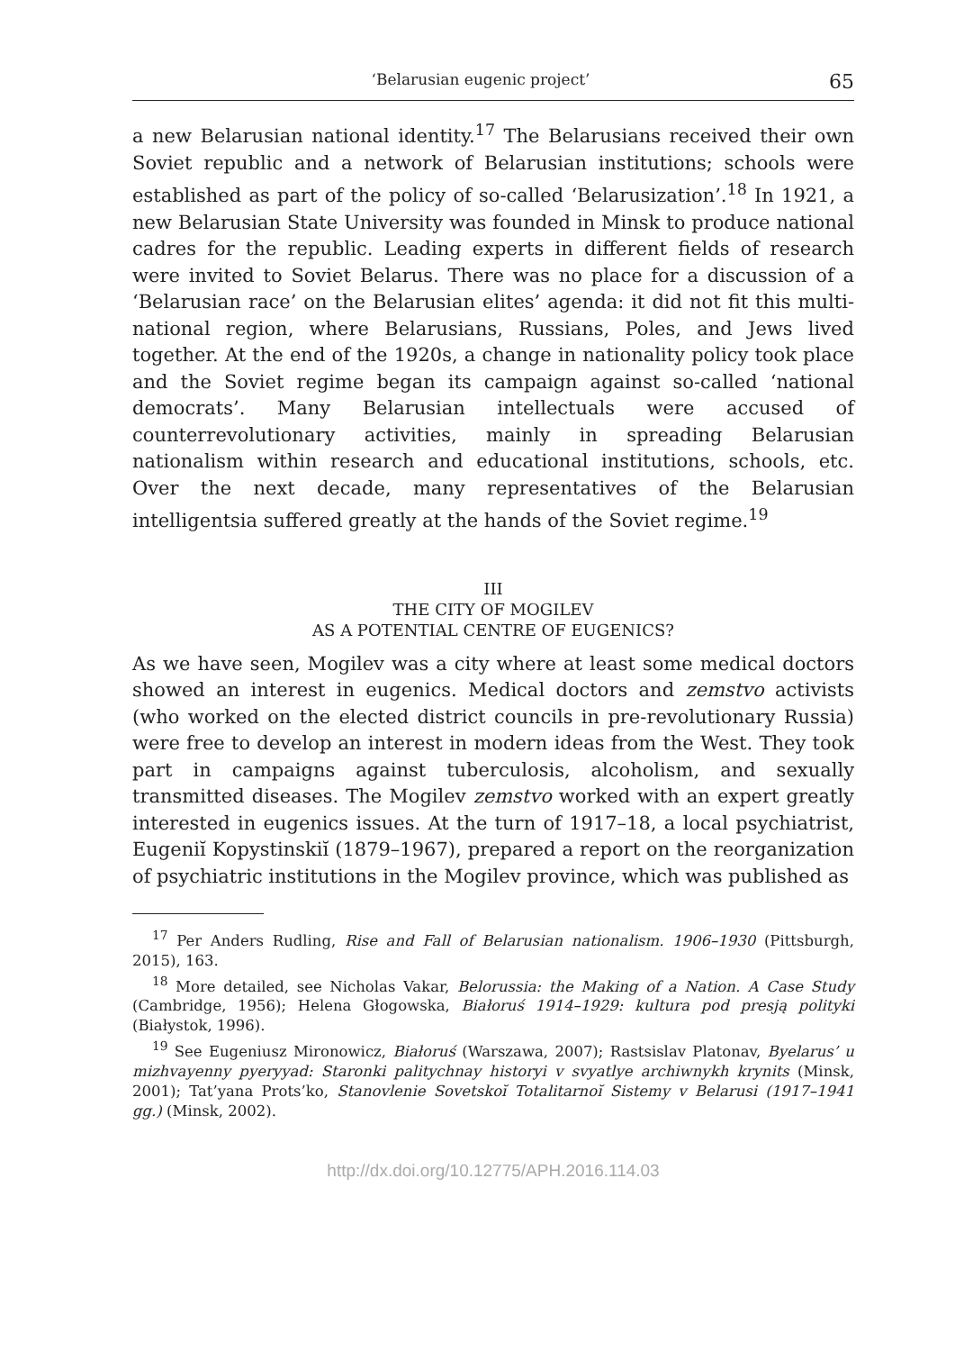‘Belarusian eugenic project’ 65
a new Belarusian national identity.<sup>17</sup> The Belarusians received their own Soviet republic and a network of Belarusian institutions; schools were established as part of the policy of so-called ‘Belarusization’.<sup>18</sup> In 1921, a new Belarusian State University was founded in Minsk to produce national cadres for the republic. Leading experts in different fields of research were invited to Soviet Belarus. There was no place for a discussion of a ‘Belarusian race’ on the Belarusian elites’ agenda: it did not fit this multi-national region, where Belarusians, Russians, Poles, and Jews lived together. At the end of the 1920s, a change in nationality policy took place and the Soviet regime began its campaign against so-called ‘national democrats’. Many Belarusian intellectuals were accused of counterrevolutionary activities, mainly in spreading Belarusian nationalism within research and educational institutions, schools, etc. Over the next decade, many representatives of the Belarusian intelligentsia suffered greatly at the hands of the Soviet regime.<sup>19</sup>
III
THE CITY OF MOGILEV
AS A POTENTIAL CENTRE OF EUGENICS?
As we have seen, Mogilev was a city where at least some medical doctors showed an interest in eugenics. Medical doctors and zemstvo activists (who worked on the elected district councils in pre-revolutionary Russia) were free to develop an interest in modern ideas from the West. They took part in campaigns against tuberculosis, alcoholism, and sexually transmitted diseases. The Mogilev zemstvo worked with an expert greatly interested in eugenics issues. At the turn of 1917–18, a local psychiatrist, Eugeniĭ Kopystinskiĭ (1879–1967), prepared a report on the reorganization of psychiatric institutions in the Mogilev province, which was published as
<sup>17</sup> Per Anders Rudling, Rise and Fall of Belarusian nationalism. 1906–1930 (Pittsburgh, 2015), 163.
<sup>18</sup> More detailed, see Nicholas Vakar, Belorussia: the Making of a Nation. A Case Study (Cambridge, 1956); Helena Głogowska, Białoruś 1914–1929: kultura pod presją polityki (Białystok, 1996).
<sup>19</sup> See Eugeniusz Mironowicz, Białoruś (Warszawa, 2007); Rastsislav Platonav, Byelarus’ u mizhvayenny pyeryyad: Staronki palitychnay historyi v svyatlye archiwnykh krynits (Minsk, 2001); Tat’yana Prots’ko, Stanovlenie Sovetskoĭ Totalitarnoĭ Sistemy v Belarusi (1917–1941 gg.) (Minsk, 2002).
http://dx.doi.org/10.12775/APH.2016.114.03